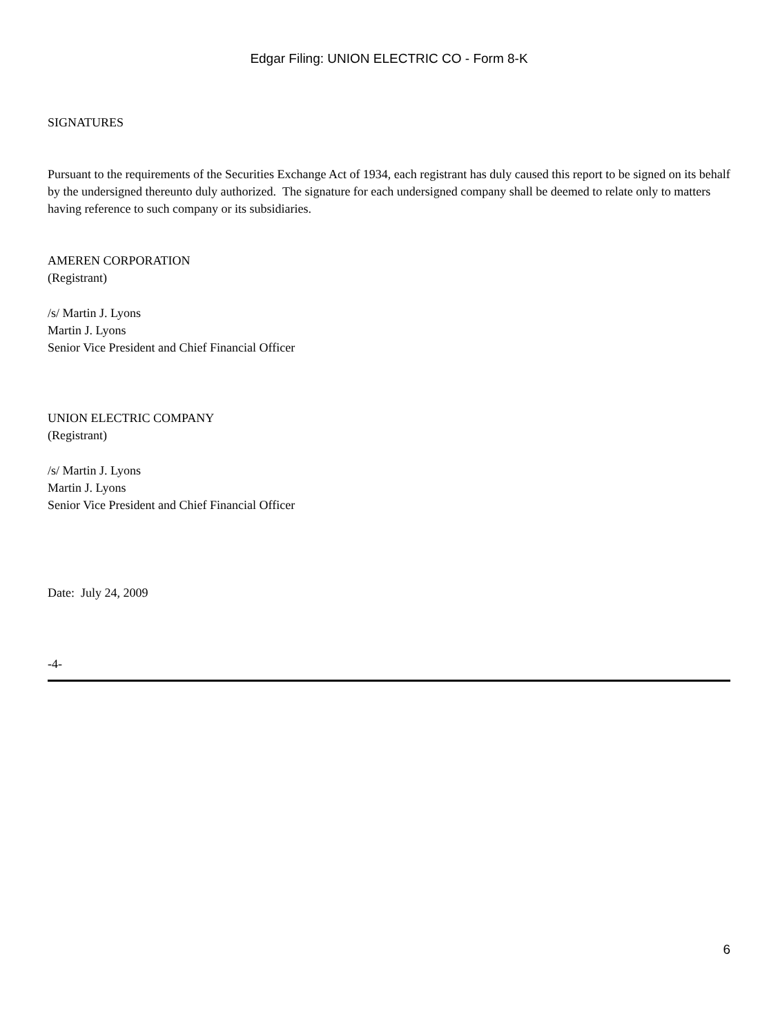Edgar Filing: UNION ELECTRIC CO - Form 8-K
SIGNATURES
Pursuant to the requirements of the Securities Exchange Act of 1934, each registrant has duly caused this report to be signed on its behalf by the undersigned thereunto duly authorized. The signature for each undersigned company shall be deemed to relate only to matters having reference to such company or its subsidiaries.
AMEREN CORPORATION
(Registrant)
/s/ Martin J. Lyons
Martin J. Lyons
Senior Vice President and Chief Financial Officer
UNION ELECTRIC COMPANY
(Registrant)
/s/ Martin J. Lyons
Martin J. Lyons
Senior Vice President and Chief Financial Officer
Date: July 24, 2009
-4-
6